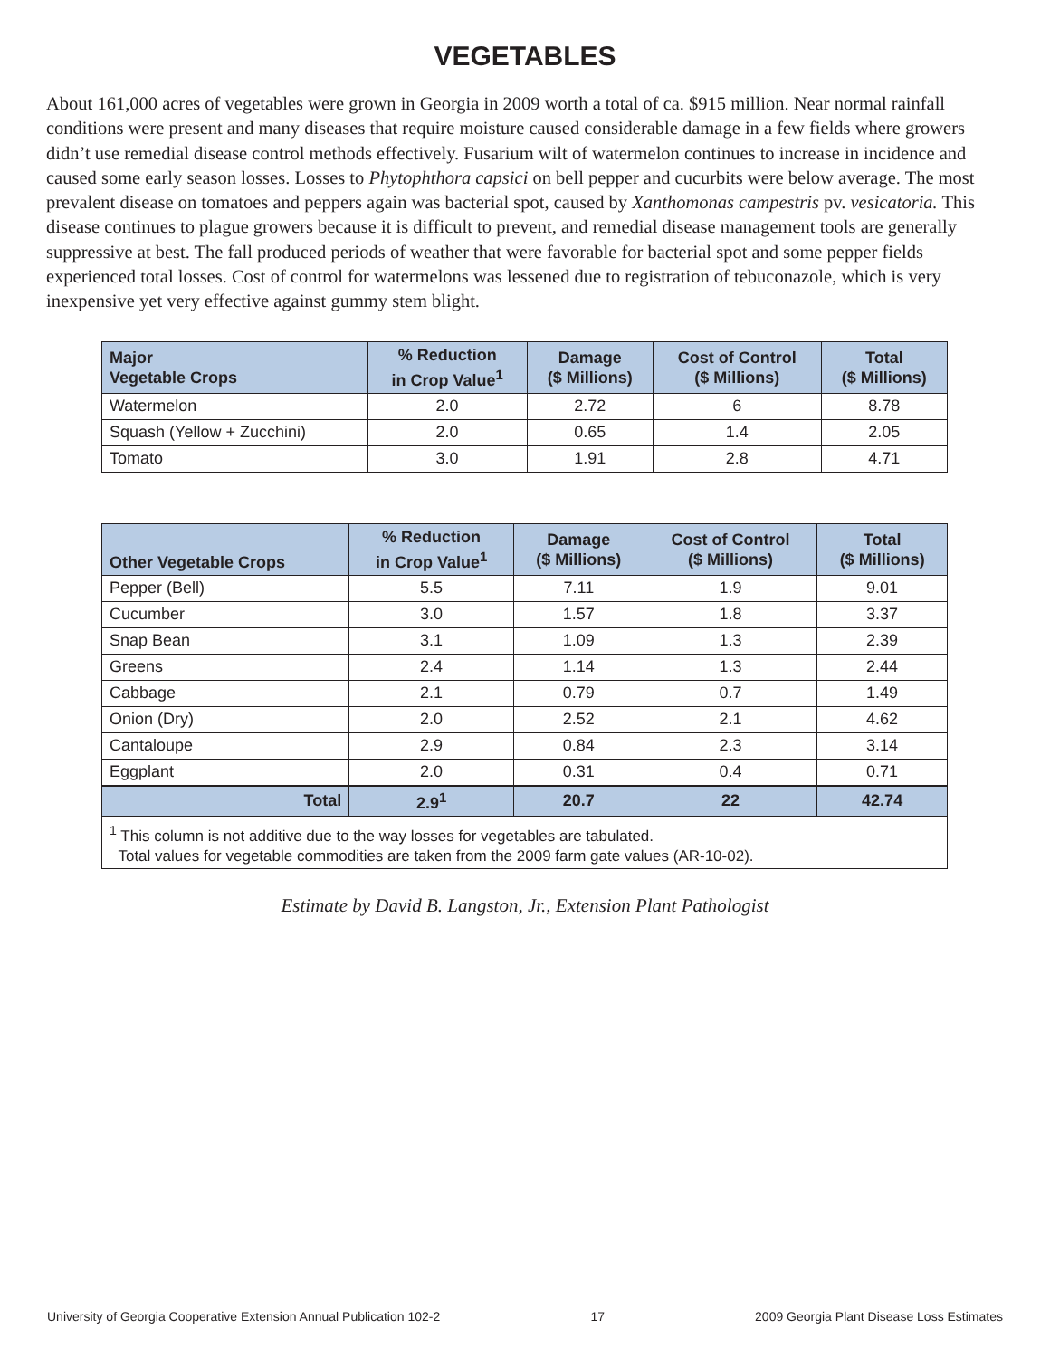VEGETABLES
About 161,000 acres of vegetables were grown in Georgia in 2009 worth a total of ca. $915 million. Near normal rainfall conditions were present and many diseases that require moisture caused considerable damage in a few fields where growers didn’t use remedial disease control methods effectively. Fusarium wilt of watermelon continues to increase in incidence and caused some early season losses. Losses to Phytophthora capsici on bell pepper and cucurbits were below average. The most prevalent disease on tomatoes and peppers again was bacterial spot, caused by Xanthomonas campestris pv. vesicatoria. This disease continues to plague growers because it is difficult to prevent, and remedial disease management tools are generally suppressive at best. The fall produced periods of weather that were favorable for bacterial spot and some pepper fields experienced total losses. Cost of control for watermelons was lessened due to registration of tebuconazole, which is very inexpensive yet very effective against gummy stem blight.
| Major Vegetable Crops | % Reduction in Crop Value<sup>1</sup> | Damage ($ Millions) | Cost of Control ($ Millions) | Total ($ Millions) |
| --- | --- | --- | --- | --- |
| Watermelon | 2.0 | 2.72 | 6 | 8.78 |
| Squash (Yellow + Zucchini) | 2.0 | 0.65 | 1.4 | 2.05 |
| Tomato | 3.0 | 1.91 | 2.8 | 4.71 |
| Other Vegetable Crops | % Reduction in Crop Value<sup>1</sup> | Damage ($ Millions) | Cost of Control ($ Millions) | Total ($ Millions) |
| --- | --- | --- | --- | --- |
| Pepper (Bell) | 5.5 | 7.11 | 1.9 | 9.01 |
| Cucumber | 3.0 | 1.57 | 1.8 | 3.37 |
| Snap Bean | 3.1 | 1.09 | 1.3 | 2.39 |
| Greens | 2.4 | 1.14 | 1.3 | 2.44 |
| Cabbage | 2.1 | 0.79 | 0.7 | 1.49 |
| Onion (Dry) | 2.0 | 2.52 | 2.1 | 4.62 |
| Cantaloupe | 2.9 | 0.84 | 2.3 | 3.14 |
| Eggplant | 2.0 | 0.31 | 0.4 | 0.71 |
| Total | 2.9<sup>1</sup> | 20.7 | 22 | 42.74 |
| <sup>1</sup> This column is not additive due to the way losses for vegetables are tabulated. Total values for vegetable commodities are taken from the 2009 farm gate values (AR-10-02). | | | | |
Estimate by David B. Langston, Jr., Extension Plant Pathologist
University of Georgia Cooperative Extension Annual Publication 102-2 17 2009 Georgia Plant Disease Loss Estimates